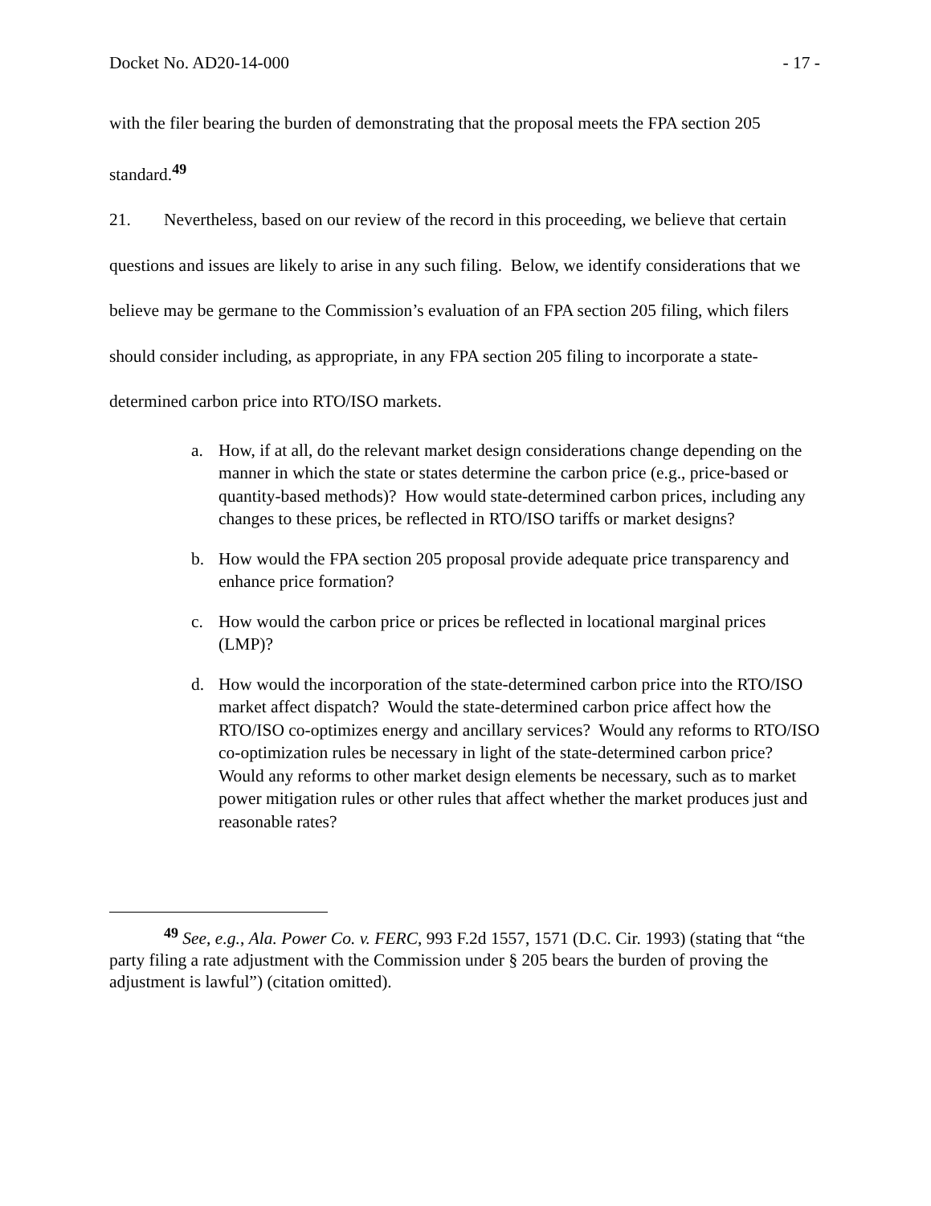Docket No. AD20-14-000 - 17 -
with the filer bearing the burden of demonstrating that the proposal meets the FPA section 205 standard.<sup>49</sup>
21. Nevertheless, based on our review of the record in this proceeding, we believe that certain questions and issues are likely to arise in any such filing. Below, we identify considerations that we believe may be germane to the Commission’s evaluation of an FPA section 205 filing, which filers should consider including, as appropriate, in any FPA section 205 filing to incorporate a state-determined carbon price into RTO/ISO markets.
a. How, if at all, do the relevant market design considerations change depending on the manner in which the state or states determine the carbon price (e.g., price-based or quantity-based methods)? How would state-determined carbon prices, including any changes to these prices, be reflected in RTO/ISO tariffs or market designs?
b. How would the FPA section 205 proposal provide adequate price transparency and enhance price formation?
c. How would the carbon price or prices be reflected in locational marginal prices (LMP)?
d. How would the incorporation of the state-determined carbon price into the RTO/ISO market affect dispatch? Would the state-determined carbon price affect how the RTO/ISO co-optimizes energy and ancillary services? Would any reforms to RTO/ISO co-optimization rules be necessary in light of the state-determined carbon price? Would any reforms to other market design elements be necessary, such as to market power mitigation rules or other rules that affect whether the market produces just and reasonable rates?
<sup>49</sup> See, e.g., Ala. Power Co. v. FERC, 993 F.2d 1557, 1571 (D.C. Cir. 1993) (stating that “the party filing a rate adjustment with the Commission under § 205 bears the burden of proving the adjustment is lawful”) (citation omitted).